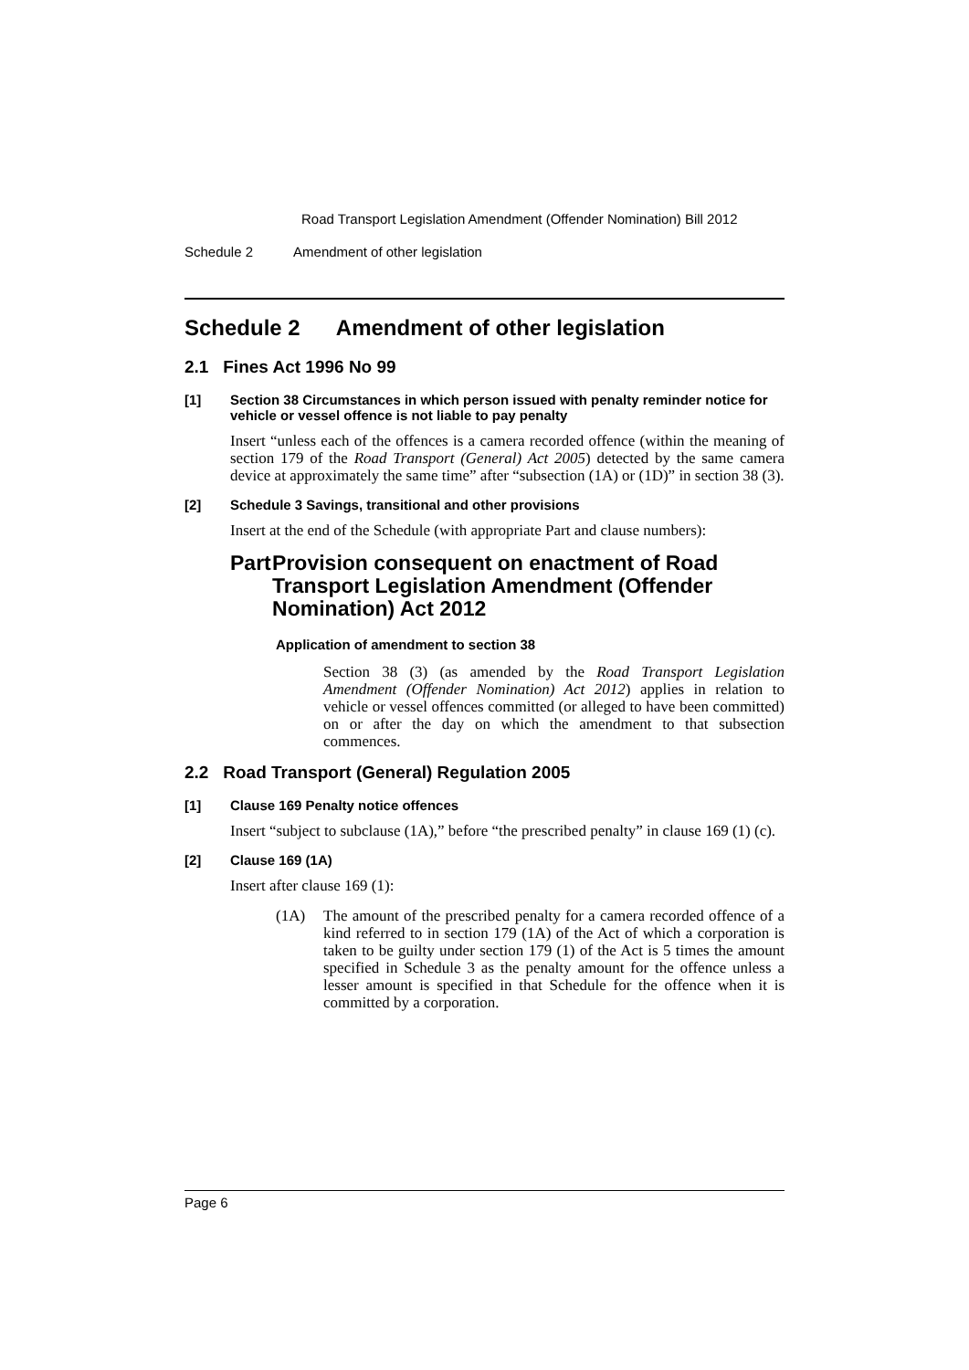Road Transport Legislation Amendment (Offender Nomination) Bill 2012
Schedule 2 Amendment of other legislation
Schedule 2 Amendment of other legislation
2.1 Fines Act 1996 No 99
[1] Section 38 Circumstances in which person issued with penalty reminder notice for vehicle or vessel offence is not liable to pay penalty
Insert “unless each of the offences is a camera recorded offence (within the meaning of section 179 of the Road Transport (General) Act 2005) detected by the same camera device at approximately the same time” after “subsection (1A) or (1D)” in section 38 (3).
[2] Schedule 3 Savings, transitional and other provisions
Insert at the end of the Schedule (with appropriate Part and clause numbers):
Part Provision consequent on enactment of Road Transport Legislation Amendment (Offender Nomination) Act 2012
Application of amendment to section 38
Section 38 (3) (as amended by the Road Transport Legislation Amendment (Offender Nomination) Act 2012) applies in relation to vehicle or vessel offences committed (or alleged to have been committed) on or after the day on which the amendment to that subsection commences.
2.2 Road Transport (General) Regulation 2005
[1] Clause 169 Penalty notice offences
Insert “subject to subclause (1A),” before “the prescribed penalty” in clause 169 (1) (c).
[2] Clause 169 (1A)
Insert after clause 169 (1):
(1A) The amount of the prescribed penalty for a camera recorded offence of a kind referred to in section 179 (1A) of the Act of which a corporation is taken to be guilty under section 179 (1) of the Act is 5 times the amount specified in Schedule 3 as the penalty amount for the offence unless a lesser amount is specified in that Schedule for the offence when it is committed by a corporation.
Page 6